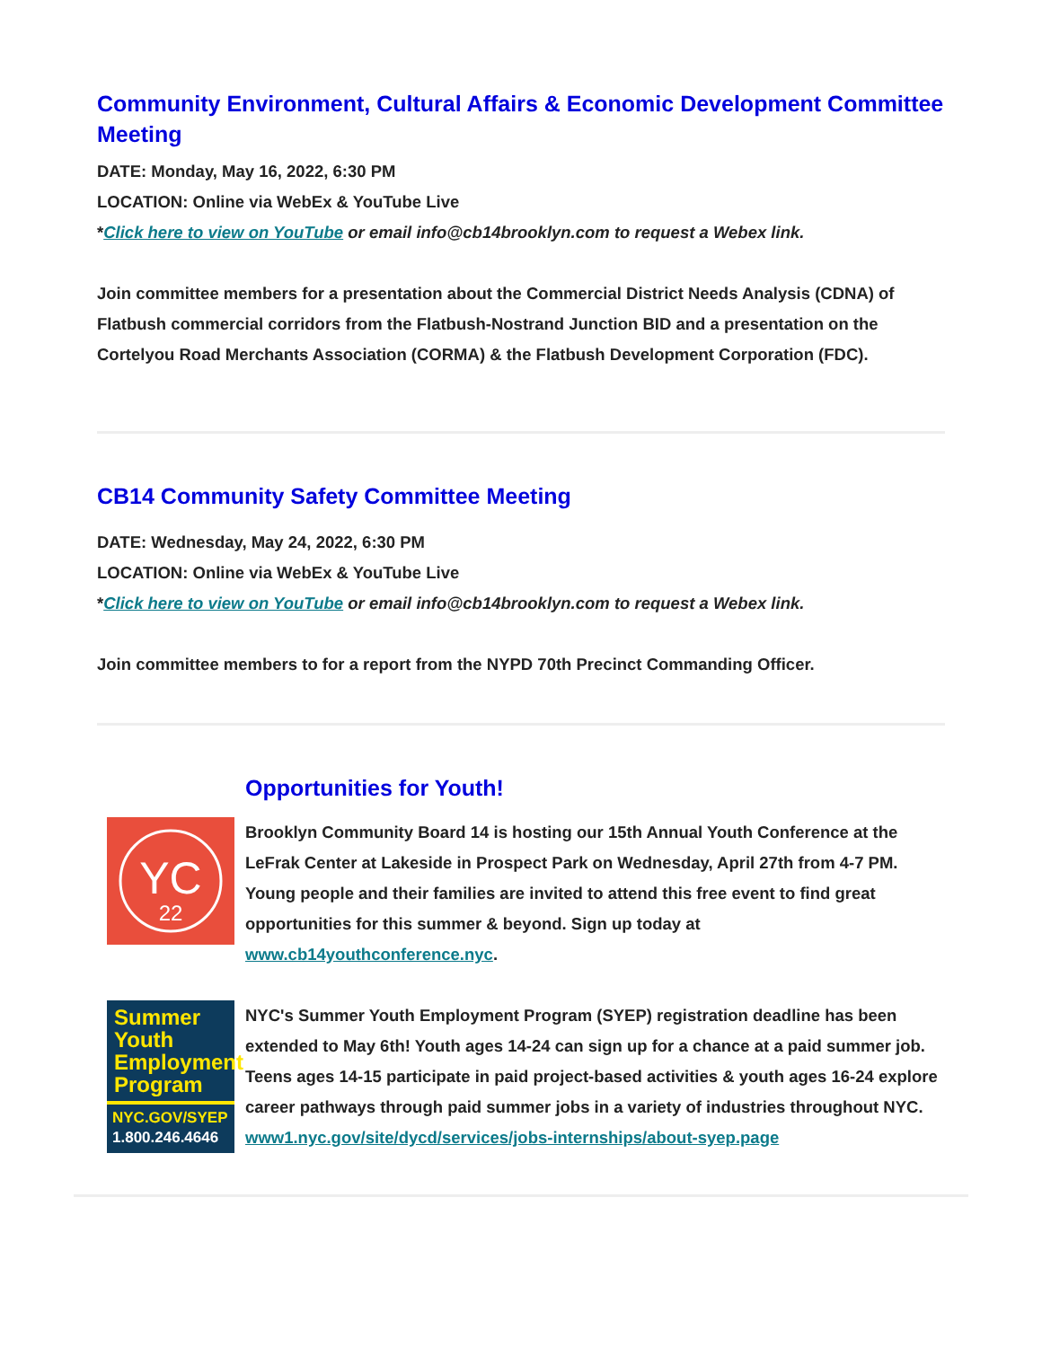Community Environment, Cultural Affairs & Economic Development Committee Meeting
DATE: Monday, May 16, 2022, 6:30 PM
LOCATION: Online via WebEx & YouTube Live
*Click here to view on YouTube or email info@cb14brooklyn.com to request a Webex link.
Join committee members for a presentation about the Commercial District Needs Analysis (CDNA) of Flatbush commercial corridors from the Flatbush-Nostrand Junction BID and a presentation on the Cortelyou Road Merchants Association (CORMA) & the Flatbush Development Corporation (FDC).
CB14 Community Safety Committee Meeting
DATE: Wednesday, May 24, 2022, 6:30 PM
LOCATION: Online via WebEx & YouTube Live
*Click here to view on YouTube or email info@cb14brooklyn.com to request a Webex link.
Join committee members to for a report from the NYPD 70th Precinct Commanding Officer.
Opportunities for Youth!
YC
22
Brooklyn Community Board 14 is hosting our 15th Annual Youth Conference at the LeFrak Center at Lakeside in Prospect Park on Wednesday, April 27th from 4-7 PM. Young people and their families are invited to attend this free event to find great opportunities for this summer & beyond. Sign up today at www.cb14youthconference.nyc.
Summer
Youth
Employment
Program
NYC.GOV/SYEP
1.800.246.4646
NYC's Summer Youth Employment Program (SYEP) registration deadline has been extended to May 6th! Youth ages 14-24 can sign up for a chance at a paid summer job. Teens ages 14-15 participate in paid project-based activities & youth ages 16-24 explore career pathways through paid summer jobs in a variety of industries throughout NYC.
www1.nyc.gov/site/dycd/services/jobs-internships/about-syep.page